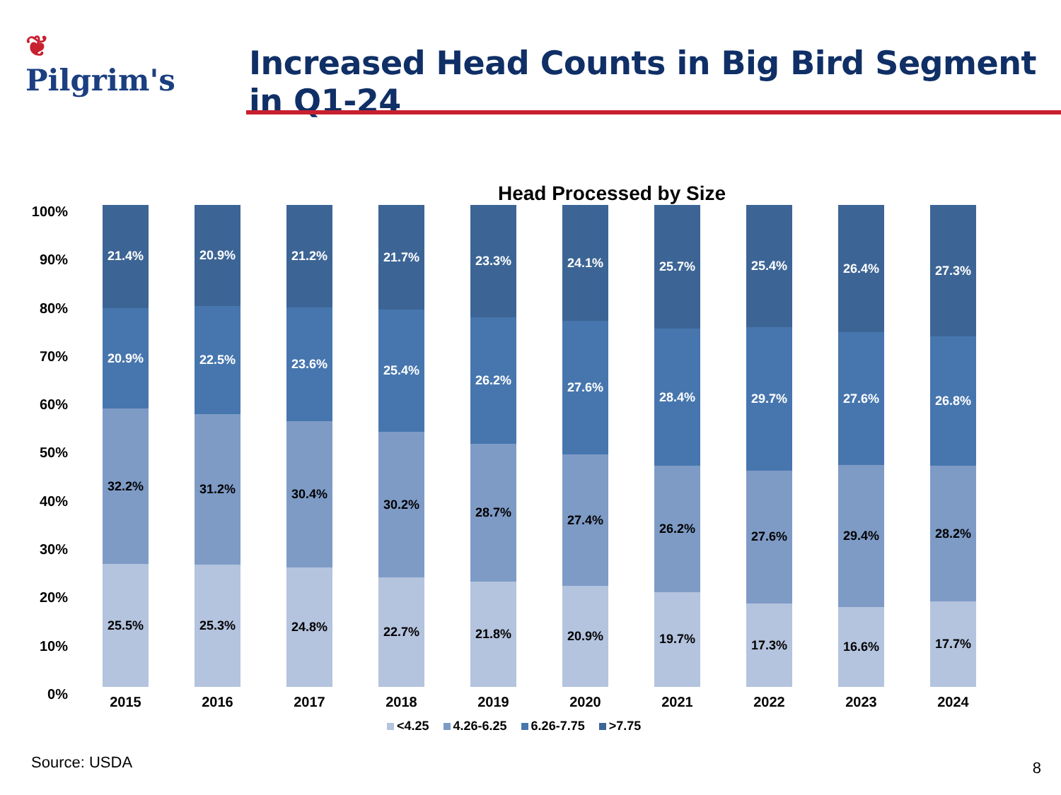❦
Pilgrim's
Increased Head Counts in Big Bird Segment in Q1-24
Head Processed by Size
100%
90%
80%
70%
60%
50%
40%
30%
20%
10%
0%
21.4%
20.9%
32.2%
25.5%
2015
20.9%
22.5%
31.2%
25.3%
2016
21.2%
23.6%
30.4%
24.8%
2017
21.7%
25.4%
30.2%
22.7%
2018
23.3%
26.2%
28.7%
21.8%
2019
24.1%
27.6%
27.4%
20.9%
2020
25.7%
28.4%
26.2%
19.7%
2021
25.4%
29.7%
27.6%
17.3%
2022
26.4%
27.6%
29.4%
16.6%
2023
27.3%
26.8%
28.2%
17.7%
2024
<4.25 4.26-6.25 6.26-7.75 >7.75
Source: USDA 8